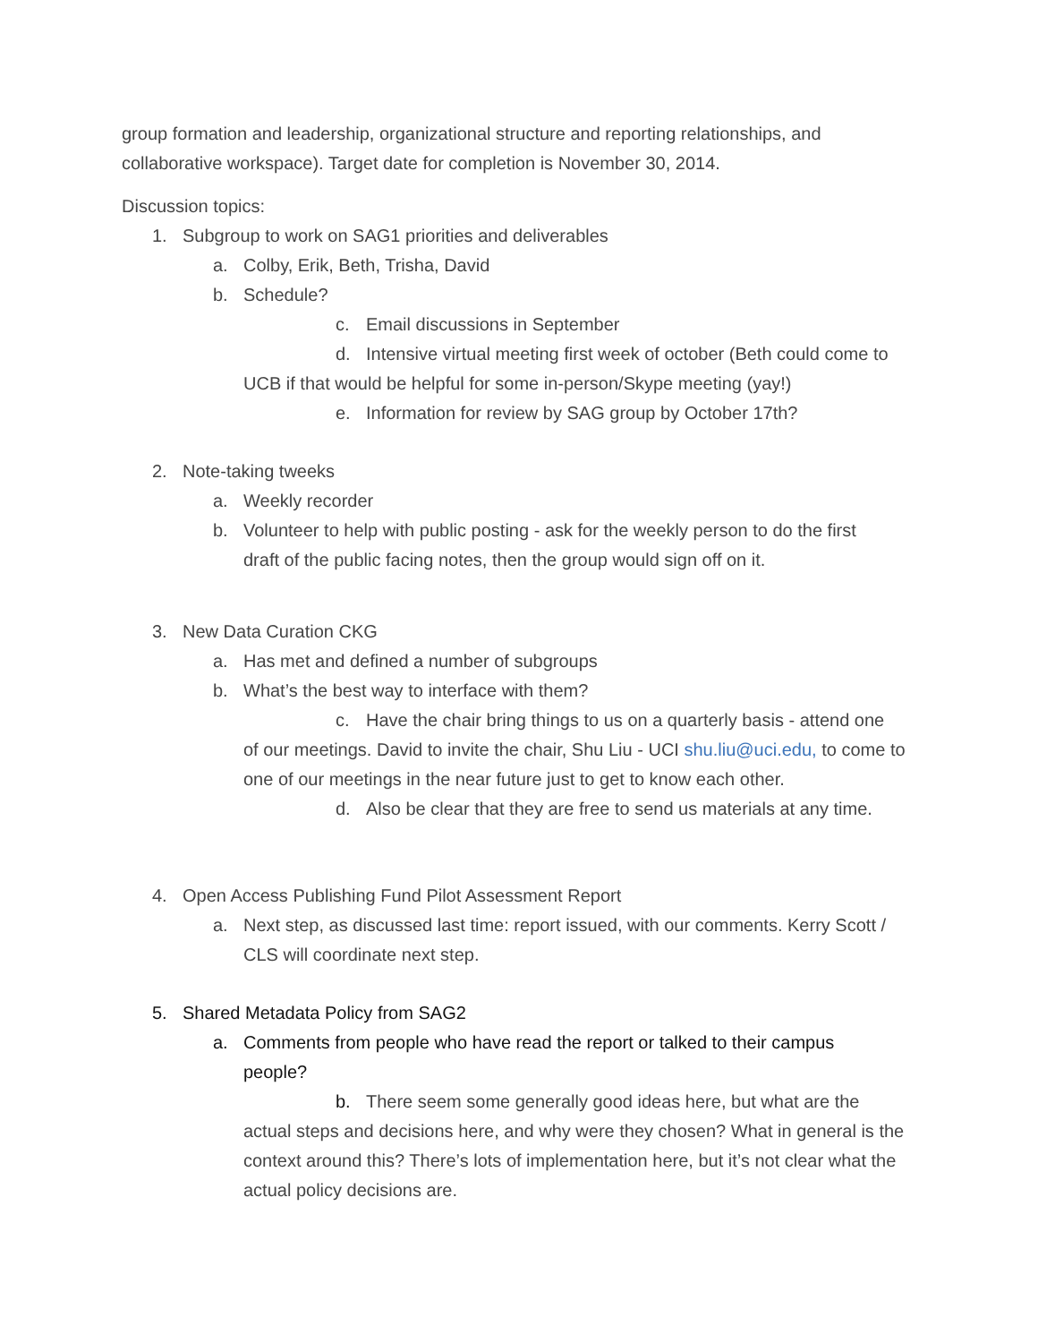group formation and leadership, organizational structure and reporting relationships, and collaborative workspace). Target date for completion is November 30, 2014.
Discussion topics:
1. Subgroup to work on SAG1 priorities and deliverables
a. Colby, Erik, Beth, Trisha, David
b. Schedule?
c. Email discussions in September
d. Intensive virtual meeting first week of october (Beth could come to
UCB if that would be helpful for some in-person/Skype meeting (yay!)
e. Information for review by SAG group by October 17th?
2. Note-taking tweeks
a. Weekly recorder
b. Volunteer to help with public posting - ask for the weekly person to do the first
draft of the public facing notes, then the group would sign off on it.
3. New Data Curation CKG
a. Has met and defined a number of subgroups
b. What’s the best way to interface with them?
c. Have the chair bring things to us on a quarterly basis - attend one
of our meetings. David to invite the chair, Shu Liu - UCI shu.liu@uci.edu, to come to one of our meetings in the near future just to get to know each other.
d. Also be clear that they are free to send us materials at any time.
4. Open Access Publishing Fund Pilot Assessment Report
a. Next step, as discussed last time: report issued, with our comments. Kerry Scott /
CLS will coordinate next step.
5. Shared Metadata Policy from SAG2
a. Comments from people who have read the report or talked to their campus
people?
b. There seem some generally good ideas here, but what are the
actual steps and decisions here, and why were they chosen? What in general is the context around this? There’s lots of implementation here, but it’s not clear what the actual policy decisions are.